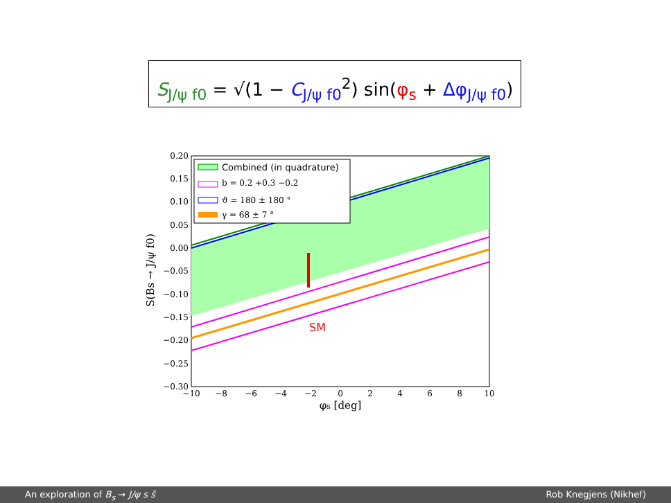S<sub>J/ψ f0</sub> = √(1 − C<sub>J/ψ f0</sub><sup>2</sup>) sin(φ<sub>s</sub> + Δφ<sub>J/ψ f0</sub>)
SM
Combined (in quadrature)
b = 0.2 +0.3 −0.2
ϑ = 180 ± 180 °
γ = 68 ± 7 °
0.20
0.15
0.10
0.05
0.00
−0.05
−0.10
−0.15
−0.20
−0.25
−0.30
−10
−8
−6
−4
−2
0
2
4
6
8
10
φs [deg]
S(Bs → J/ψ f0)
An exploration of B<sub>s</sub> → J/ψ s s̄ Rob Knegjens (Nikhef)